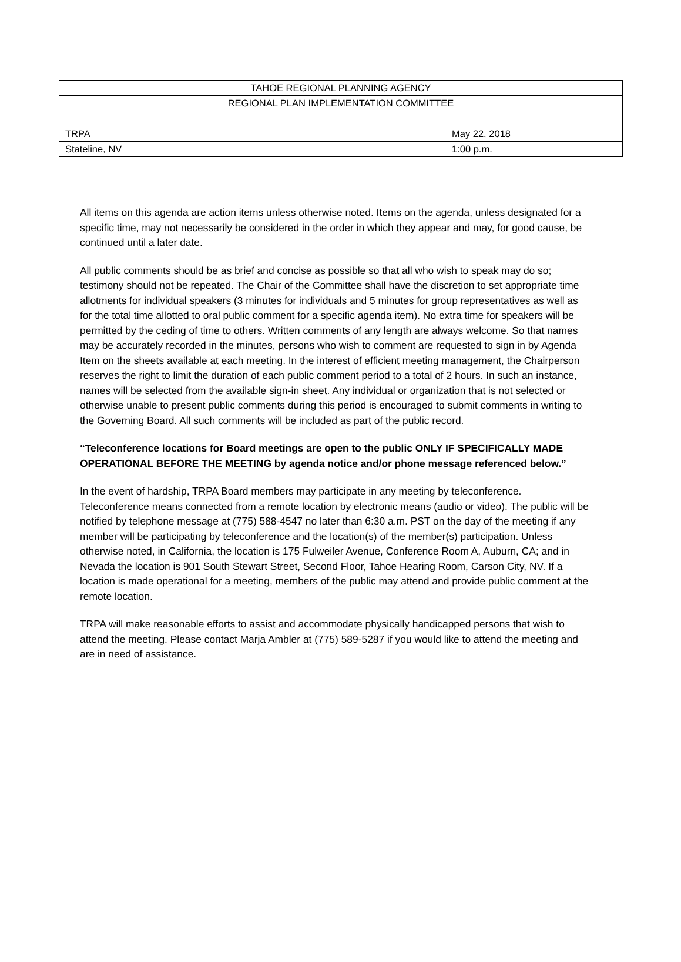| TAHOE REGIONAL PLANNING AGENCY | |
| REGIONAL PLAN IMPLEMENTATION COMMITTEE | |
| TRPA | May 22, 2018 |
| Stateline, NV | 1:00 p.m. |
All items on this agenda are action items unless otherwise noted. Items on the agenda, unless designated for a specific time, may not necessarily be considered in the order in which they appear and may, for good cause, be continued until a later date.
All public comments should be as brief and concise as possible so that all who wish to speak may do so; testimony should not be repeated. The Chair of the Committee shall have the discretion to set appropriate time allotments for individual speakers (3 minutes for individuals and 5 minutes for group representatives as well as for the total time allotted to oral public comment for a specific agenda item). No extra time for speakers will be permitted by the ceding of time to others. Written comments of any length are always welcome. So that names may be accurately recorded in the minutes, persons who wish to comment are requested to sign in by Agenda Item on the sheets available at each meeting. In the interest of efficient meeting management, the Chairperson reserves the right to limit the duration of each public comment period to a total of 2 hours. In such an instance, names will be selected from the available sign-in sheet. Any individual or organization that is not selected or otherwise unable to present public comments during this period is encouraged to submit comments in writing to the Governing Board. All such comments will be included as part of the public record.
“Teleconference locations for Board meetings are open to the public ONLY IF SPECIFICALLY MADE OPERATIONAL BEFORE THE MEETING by agenda notice and/or phone message referenced below.”
In the event of hardship, TRPA Board members may participate in any meeting by teleconference. Teleconference means connected from a remote location by electronic means (audio or video). The public will be notified by telephone message at (775) 588-4547 no later than 6:30 a.m. PST on the day of the meeting if any member will be participating by teleconference and the location(s) of the member(s) participation. Unless otherwise noted, in California, the location is 175 Fulweiler Avenue, Conference Room A, Auburn, CA; and in Nevada the location is 901 South Stewart Street, Second Floor, Tahoe Hearing Room, Carson City, NV. If a location is made operational for a meeting, members of the public may attend and provide public comment at the remote location.
TRPA will make reasonable efforts to assist and accommodate physically handicapped persons that wish to attend the meeting. Please contact Marja Ambler at (775) 589-5287 if you would like to attend the meeting and are in need of assistance.